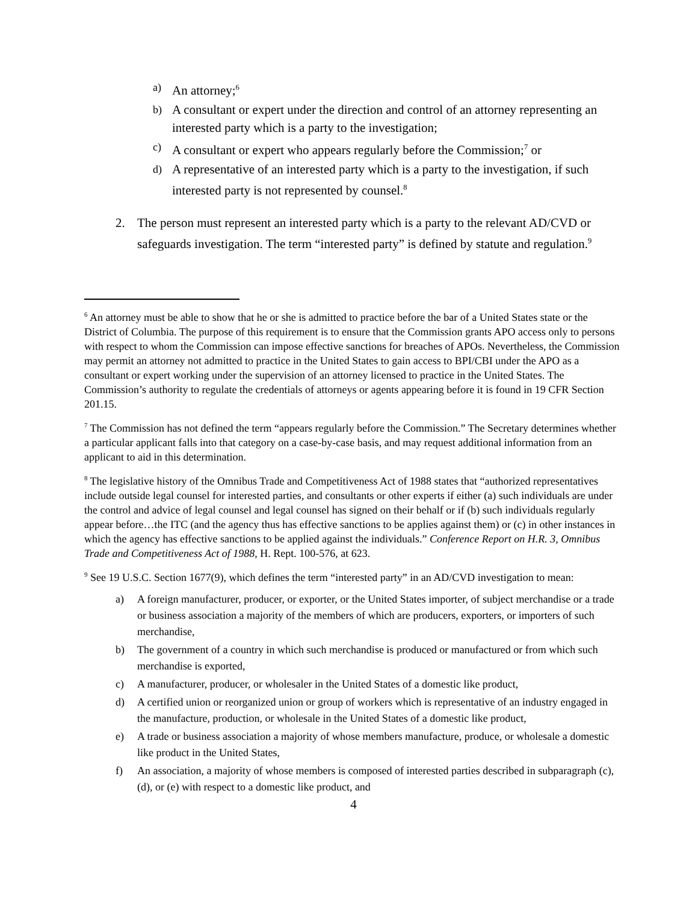a) An attorney;<sup>6</sup>
b) A consultant or expert under the direction and control of an attorney representing an interested party which is a party to the investigation;
c) A consultant or expert who appears regularly before the Commission;<sup>7</sup> or
d) A representative of an interested party which is a party to the investigation, if such interested party is not represented by counsel.<sup>8</sup>
2. The person must represent an interested party which is a party to the relevant AD/CVD or safeguards investigation. The term “interested party” is defined by statute and regulation.<sup>9</sup>
<sup>6</sup> An attorney must be able to show that he or she is admitted to practice before the bar of a United States state or the District of Columbia. The purpose of this requirement is to ensure that the Commission grants APO access only to persons with respect to whom the Commission can impose effective sanctions for breaches of APOs. Nevertheless, the Commission may permit an attorney not admitted to practice in the United States to gain access to BPI/CBI under the APO as a consultant or expert working under the supervision of an attorney licensed to practice in the United States. The Commission’s authority to regulate the credentials of attorneys or agents appearing before it is found in 19 CFR Section 201.15.
<sup>7</sup> The Commission has not defined the term “appears regularly before the Commission.” The Secretary determines whether a particular applicant falls into that category on a case-by-case basis, and may request additional information from an applicant to aid in this determination.
<sup>8</sup> The legislative history of the Omnibus Trade and Competitiveness Act of 1988 states that “authorized representatives include outside legal counsel for interested parties, and consultants or other experts if either (a) such individuals are under the control and advice of legal counsel and legal counsel has signed on their behalf or if (b) such individuals regularly appear before…the ITC (and the agency thus has effective sanctions to be applies against them) or (c) in other instances in which the agency has effective sanctions to be applied against the individuals.” Conference Report on H.R. 3, Omnibus Trade and Competitiveness Act of 1988, H. Rept. 100-576, at 623.
<sup>9</sup> See 19 U.S.C. Section 1677(9), which defines the term “interested party” in an AD/CVD investigation to mean:
a) A foreign manufacturer, producer, or exporter, or the United States importer, of subject merchandise or a trade or business association a majority of the members of which are producers, exporters, or importers of such merchandise,
b) The government of a country in which such merchandise is produced or manufactured or from which such merchandise is exported,
c) A manufacturer, producer, or wholesaler in the United States of a domestic like product,
d) A certified union or reorganized union or group of workers which is representative of an industry engaged in the manufacture, production, or wholesale in the United States of a domestic like product,
e) A trade or business association a majority of whose members manufacture, produce, or wholesale a domestic like product in the United States,
f) An association, a majority of whose members is composed of interested parties described in subparagraph (c), (d), or (e) with respect to a domestic like product, and
4